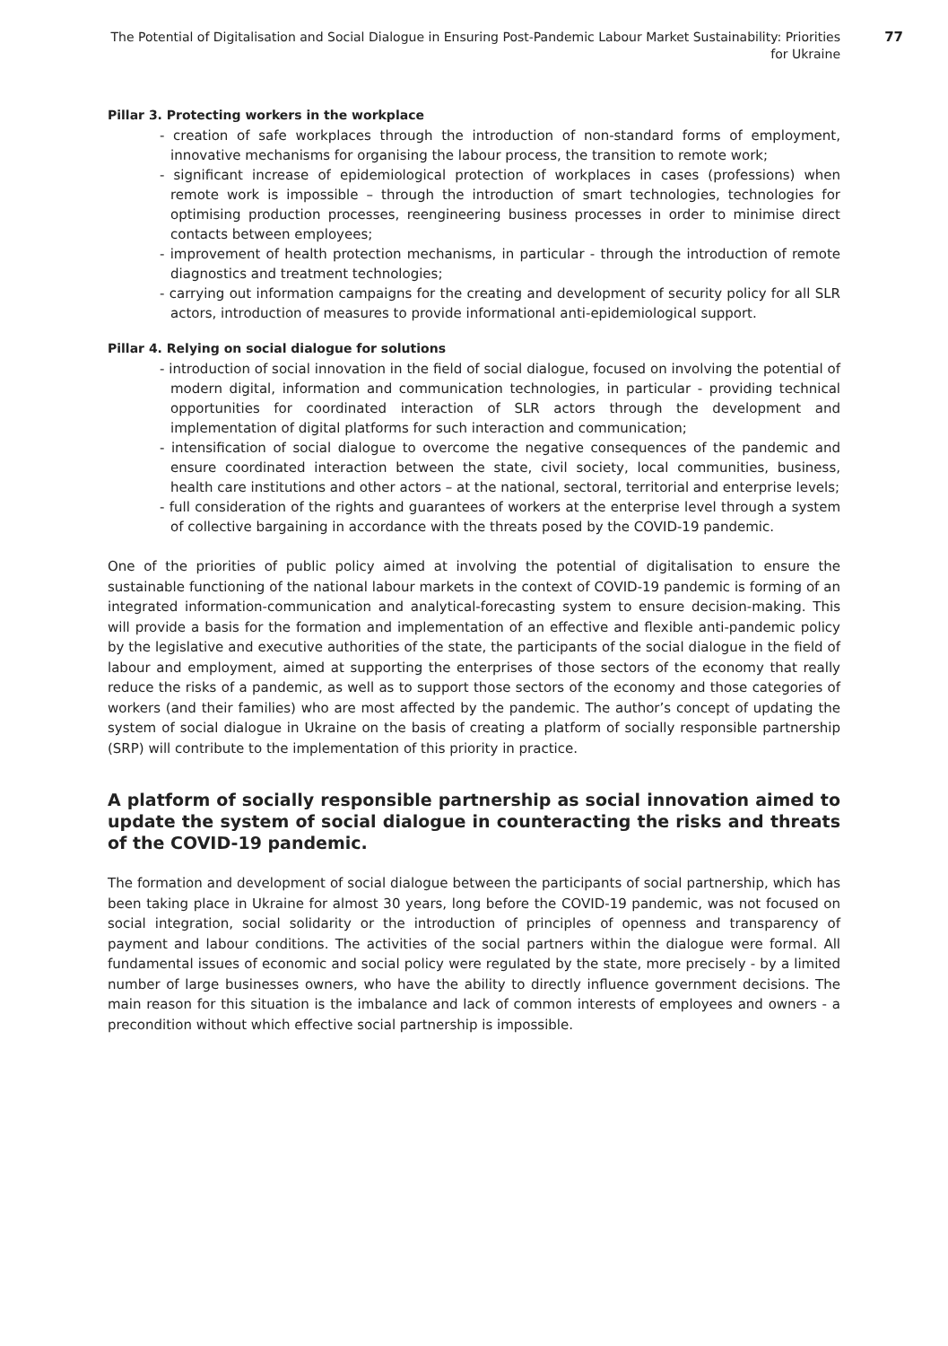The Potential of Digitalisation and Social Dialogue in Ensuring Post-Pandemic Labour Market Sustainability: Priorities for Ukraine
77
Pillar 3. Protecting workers in the workplace
- creation of safe workplaces through the introduction of non-standard forms of employment, innovative mechanisms for organising the labour process, the transition to remote work;
- significant increase of epidemiological protection of workplaces in cases (professions) when remote work is impossible – through the introduction of smart technologies, technologies for optimising production processes, reengineering business processes in order to minimise direct contacts between employees;
- improvement of health protection mechanisms, in particular - through the introduction of remote diagnostics and treatment technologies;
- carrying out information campaigns for the creating and development of security policy for all SLR actors, introduction of measures to provide informational anti-epidemiological support.
Pillar 4. Relying on social dialogue for solutions
- introduction of social innovation in the field of social dialogue, focused on involving the potential of modern digital, information and communication technologies, in particular - providing technical opportunities for coordinated interaction of SLR actors through the development and implementation of digital platforms for such interaction and communication;
- intensification of social dialogue to overcome the negative consequences of the pandemic and ensure coordinated interaction between the state, civil society, local communities, business, health care institutions and other actors – at the national, sectoral, territorial and enterprise levels;
- full consideration of the rights and guarantees of workers at the enterprise level through a system of collective bargaining in accordance with the threats posed by the COVID-19 pandemic.
One of the priorities of public policy aimed at involving the potential of digitalisation to ensure the sustainable functioning of the national labour markets in the context of COVID-19 pandemic is forming of an integrated information-communication and analytical-forecasting system to ensure decision-making. This will provide a basis for the formation and implementation of an effective and flexible anti-pandemic policy by the legislative and executive authorities of the state, the participants of the social dialogue in the field of labour and employment, aimed at supporting the enterprises of those sectors of the economy that really reduce the risks of a pandemic, as well as to support those sectors of the economy and those categories of workers (and their families) who are most affected by the pandemic. The author’s concept of updating the system of social dialogue in Ukraine on the basis of creating a platform of socially responsible partnership (SRP) will contribute to the implementation of this priority in practice.
A platform of socially responsible partnership as social innovation aimed to update the system of social dialogue in counteracting the risks and threats of the COVID-19 pandemic.
The formation and development of social dialogue between the participants of social partnership, which has been taking place in Ukraine for almost 30 years, long before the COVID-19 pandemic, was not focused on social integration, social solidarity or the introduction of principles of openness and transparency of payment and labour conditions. The activities of the social partners within the dialogue were formal. All fundamental issues of economic and social policy were regulated by the state, more precisely - by a limited number of large businesses owners, who have the ability to directly influence government decisions. The main reason for this situation is the imbalance and lack of common interests of employees and owners - a precondition without which effective social partnership is impossible.